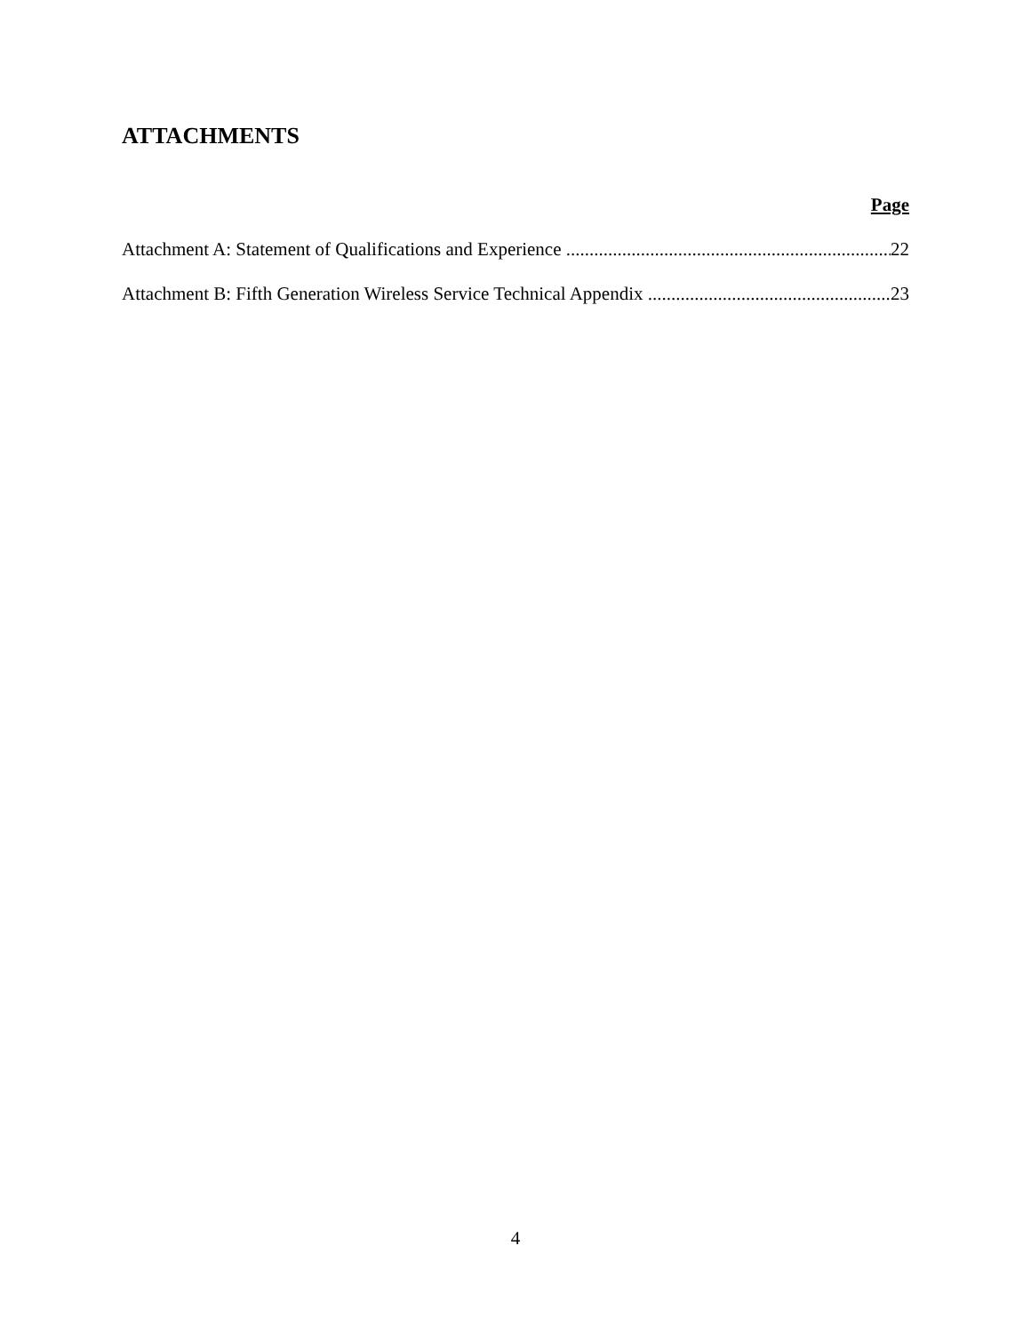ATTACHMENTS
Page
Attachment A: Statement of Qualifications and Experience 22
Attachment B: Fifth Generation Wireless Service Technical Appendix 23
4